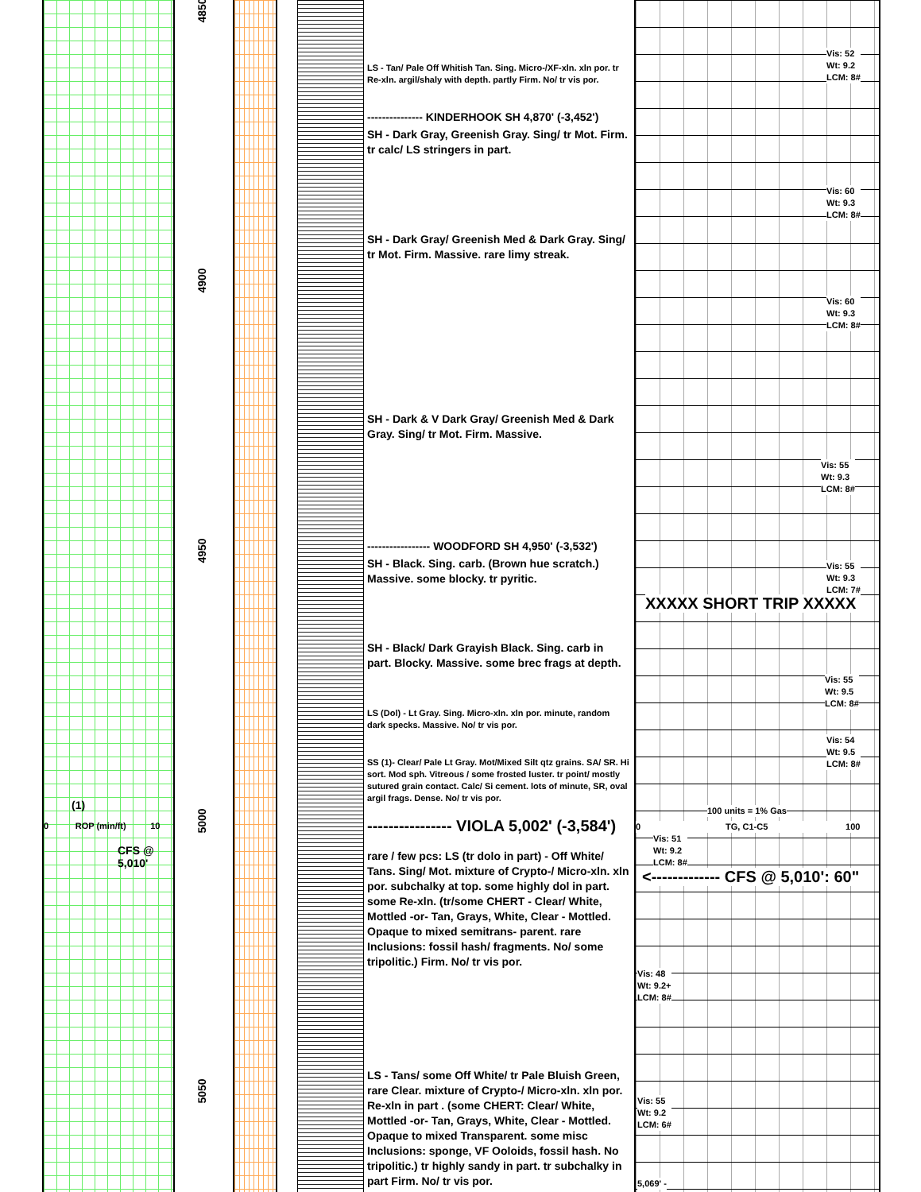4850
4900
4950
5000
5050
(1)
0 ROP (min/ft) 10
CFS @
5,010'
LS - Tan/ Pale Off Whitish Tan. Sing. Micro-/XF-xln. xln por. tr Re-xln. argil/shaly with depth. partly Firm. No/ tr vis por.
--------------- KINDERHOOK SH 4,870' (-3,452')
SH - Dark Gray, Greenish Gray. Sing/ tr Mot. Firm. tr calc/ LS stringers in part.
SH - Dark Gray/ Greenish Med & Dark Gray. Sing/ tr Mot. Firm. Massive. rare limy streak.
SH - Dark & V Dark Gray/ Greenish Med & Dark Gray. Sing/ tr Mot. Firm. Massive.
----------------- WOODFORD SH 4,950' (-3,532')
SH - Black. Sing. carb. (Brown hue scratch.) Massive. some blocky. tr pyritic.
SH - Black/ Dark Grayish Black. Sing. carb in part. Blocky. Massive. some brec frags at depth.
LS (Dol) - Lt Gray. Sing. Micro-xln. xln por. minute, random dark specks. Massive. No/ tr vis por.
SS (1)- Clear/ Pale Lt Gray. Mot/Mixed Silt qtz grains. SA/ SR. Hi sort. Mod sph. Vitreous / some frosted luster. tr point/ mostly sutured grain contact. Calc/ Si cement. lots of minute, SR, oval argil frags. Dense. No/ tr vis por.
---------------- VIOLA 5,002' (-3,584')
rare / few pcs: LS (tr dolo in part) - Off White/ Tans. Sing/ Mot. mixture of Crypto-/ Micro-xln. xln por. subchalky at top. some highly dol in part. some Re-xln. (tr/some CHERT - Clear/ White, Mottled -or- Tan, Grays, White, Clear - Mottled. Opaque to mixed semitrans- parent. rare Inclusions: fossil hash/ fragments. No/ some tripolitic.) Firm. No/ tr vis por.
LS - Tans/ some Off White/ tr Pale Bluish Green, rare Clear. mixture of Crypto-/ Micro-xln. xln por. Re-xln in part . (some CHERT: Clear/ White, Mottled -or- Tan, Grays, White, Clear - Mottled. Opaque to mixed Transparent. some misc Inclusions: sponge, VF Ooloids, fossil hash. No tripolitic.) tr highly sandy in part. tr subchalky in part Firm. No/ tr vis por.
Vis: 52
Wt: 9.2
LCM: 8#
Vis: 60
Wt: 9.3
LCM: 8#
Vis: 60
Wt: 9.3
LCM: 8#
Vis: 55
Wt: 9.3
LCM: 8#
Vis: 55
Wt: 9.3
LCM: 7#
XXXXX SHORT TRIP XXXXX
Vis: 55
Wt: 9.5
LCM: 8#
Vis: 54
Wt: 9.5
LCM: 8#
100 units = 1% Gas
0 TG, C1-C5 100
Vis: 51
Wt: 9.2
LCM: 8#
<------------- CFS @ 5,010': 60"
Vis: 48
Wt: 9.2+
LCM: 8#
Vis: 55
Wt: 9.2
LCM: 6#
5,069' -